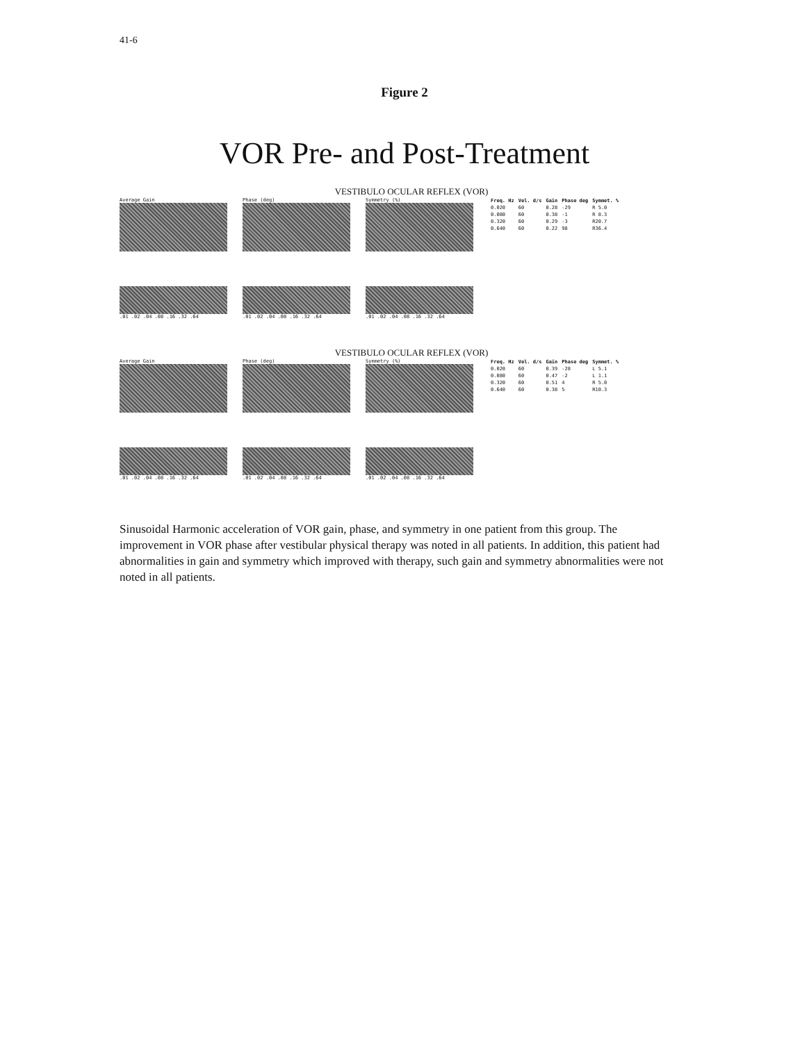41-6
Figure 2
VOR Pre- and Post-Treatment
VESTIBULO OCULAR REFLEX (VOR)
Average Gain
.01 .02 .04 .08 .16 .32 .64
Phase (deg)
.01 .02 .04 .08 .16 .32 .64
Symmetry (%)
.01 .02 .04 .08 .16 .32 .64
| Freq. Hz | Vel. d/s | Gain | Phase deg | Symmet. % |
| --- | --- | --- | --- | --- |
| 0.020 | 60 | 0.28 | -29 | R 5.0 |
| 0.080 | 60 | 0.38 | -1 | R 8.3 |
| 0.320 | 60 | 0.29 | -3 | R20.7 |
| 0.640 | 60 | 0.22 | 98 | R36.4 |
VESTIBULO OCULAR REFLEX (VOR)
Average Gain
.01 .02 .04 .08 .16 .32 .64
Phase (deg)
.01 .02 .04 .08 .16 .32 .64
Symmetry (%)
.01 .02 .04 .08 .16 .32 .64
| Freq. Hz | Vel. d/s | Gain | Phase deg | Symmet. % |
| --- | --- | --- | --- | --- |
| 0.020 | 60 | 0.39 | -28 | L 5.1 |
| 0.080 | 60 | 0.47 | -2 | L 1.1 |
| 0.320 | 60 | 0.51 | 4 | R 5.0 |
| 0.640 | 60 | 0.38 | 5 | R10.3 |
Sinusoidal Harmonic acceleration of VOR gain, phase, and symmetry in one patient from this group. The improvement in VOR phase after vestibular physical therapy was noted in all patients. In addition, this patient had abnormalities in gain and symmetry which improved with therapy, such gain and symmetry abnormalities were not noted in all patients.